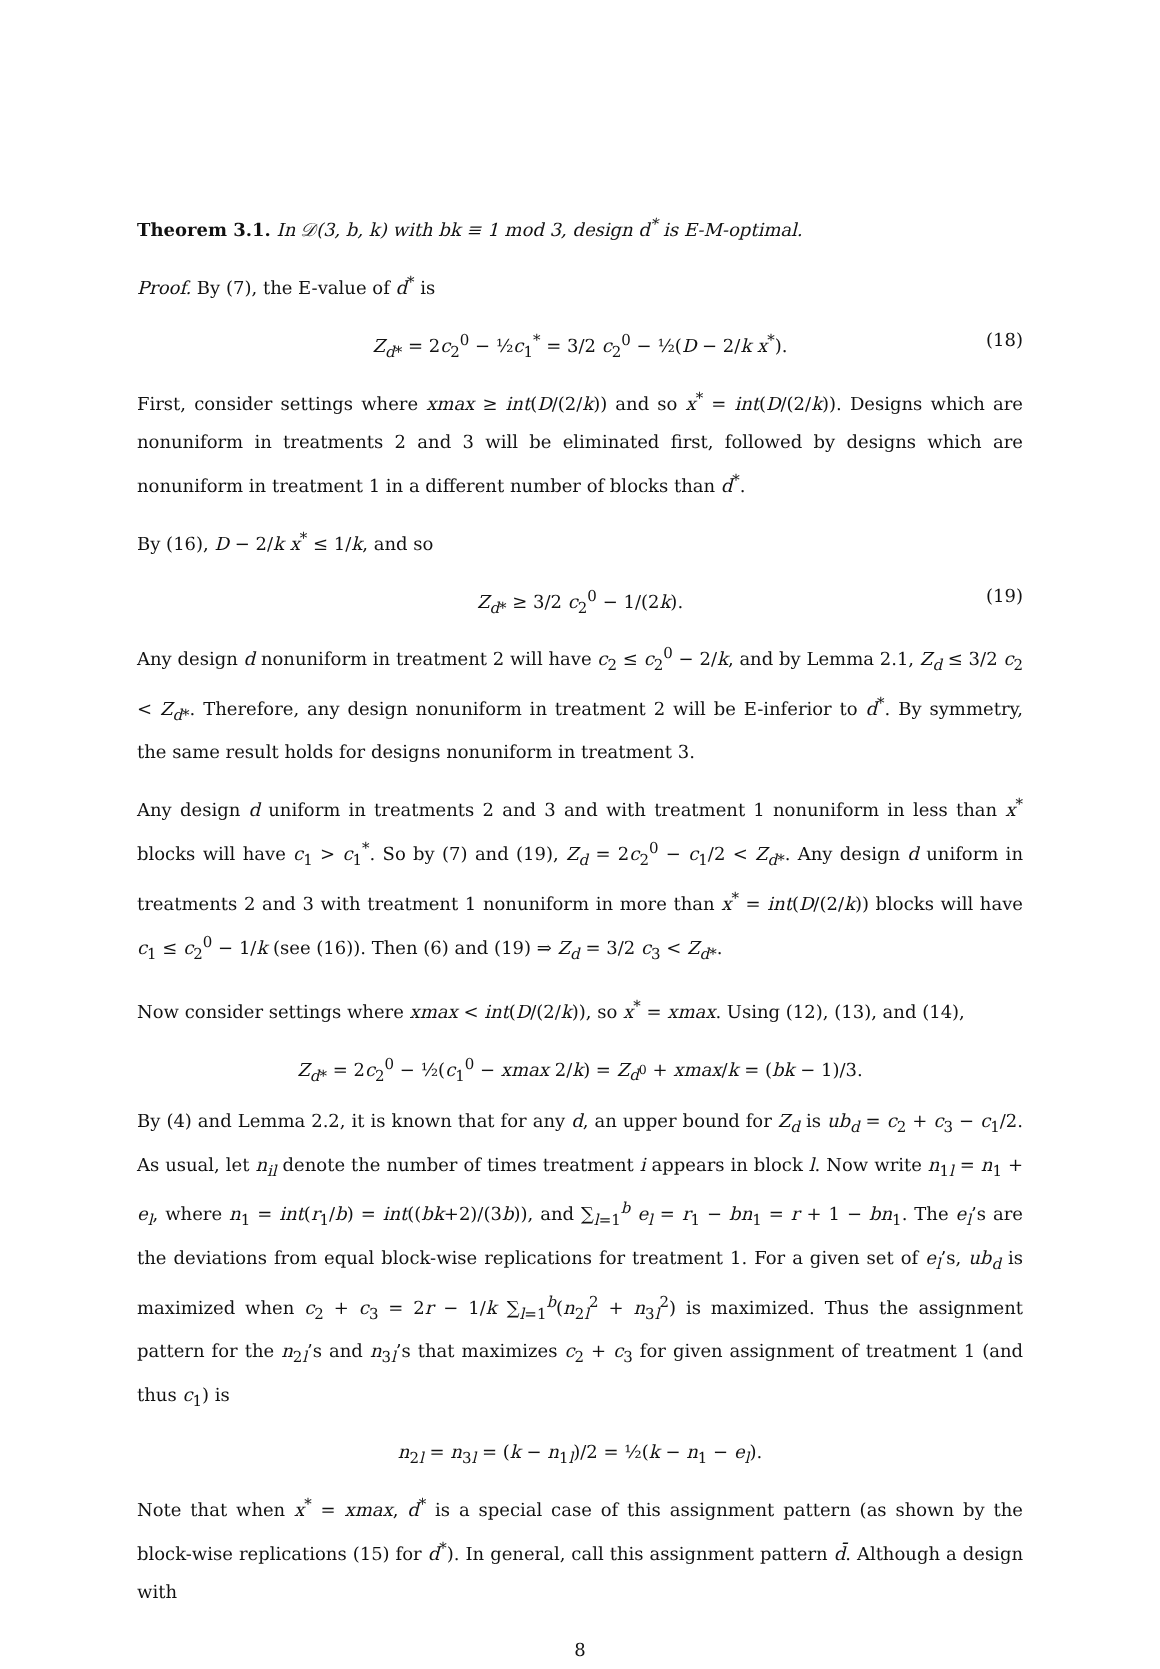Theorem 3.1. In 𝒟(3, b, k) with bk ≡ 1 mod 3, design d<sup>*</sup> is E-M-optimal.
Proof. By (7), the E-value of d<sup>*</sup> is
Z<sub>d*</sub> = 2c<sub>2</sub><sup>0</sup> − ½c<sub>1</sub><sup>*</sup> = 3/2 c<sub>2</sub><sup>0</sup> − ½(D − 2/k x<sup>*</sup>). (18)
First, consider settings where xmax ≥ int(D/(2/k)) and so x<sup>*</sup> = int(D/(2/k)). Designs which are nonuniform in treatments 2 and 3 will be eliminated first, followed by designs which are nonuniform in treatment 1 in a different number of blocks than d<sup>*</sup>.
By (16), D − 2/k x<sup>*</sup> ≤ 1/k, and so
Z<sub>d*</sub> ≥ 3/2 c<sub>2</sub><sup>0</sup> − 1/(2k). (19)
Any design d nonuniform in treatment 2 will have c<sub>2</sub> ≤ c<sub>2</sub><sup>0</sup> − 2/k, and by Lemma 2.1, Z<sub>d</sub> ≤ 3/2 c<sub>2</sub> < Z<sub>d*</sub>. Therefore, any design nonuniform in treatment 2 will be E-inferior to d<sup>*</sup>. By symmetry, the same result holds for designs nonuniform in treatment 3.
Any design d uniform in treatments 2 and 3 and with treatment 1 nonuniform in less than x<sup>*</sup> blocks will have c<sub>1</sub> > c<sub>1</sub><sup>*</sup>. So by (7) and (19), Z<sub>d</sub> = 2c<sub>2</sub><sup>0</sup> − c<sub>1</sub>/2 < Z<sub>d*</sub>. Any design d uniform in treatments 2 and 3 with treatment 1 nonuniform in more than x<sup>*</sup> = int(D/(2/k)) blocks will have c<sub>1</sub> ≤ c<sub>2</sub><sup>0</sup> − 1/k (see (16)). Then (6) and (19) ⇒ Z<sub>d</sub> = 3/2 c<sub>3</sub> < Z<sub>d*</sub>.
Now consider settings where xmax < int(D/(2/k)), so x<sup>*</sup> = xmax. Using (12), (13), and (14),
Z<sub>d*</sub> = 2c<sub>2</sub><sup>0</sup> − ½(c<sub>1</sub><sup>0</sup> − xmax 2/k) = Z<sub>d<sup>0</sup></sub> + xmax/k = (bk − 1)/3.
By (4) and Lemma 2.2, it is known that for any d, an upper bound for Z<sub>d</sub> is ub<sub>d</sub> = c<sub>2</sub> + c<sub>3</sub> − c<sub>1</sub>/2. As usual, let n<sub>il</sub> denote the number of times treatment i appears in block l. Now write n<sub>1l</sub> = n<sub>1</sub> + e<sub>l</sub>, where n<sub>1</sub> = int(r<sub>1</sub>/b) = int((bk+2)/(3b)), and ∑<sub>l=1</sub><sup>b</sup> e<sub>l</sub> = r<sub>1</sub> − bn<sub>1</sub> = r + 1 − bn<sub>1</sub>. The e<sub>l</sub>’s are the deviations from equal block-wise replications for treatment 1. For a given set of e<sub>l</sub>’s, ub<sub>d</sub> is maximized when c<sub>2</sub> + c<sub>3</sub> = 2r − 1/k ∑<sub>l=1</sub><sup>b</sup>(n<sub>2l</sub><sup>2</sup> + n<sub>3l</sub><sup>2</sup>) is maximized. Thus the assignment pattern for the n<sub>2l</sub>’s and n<sub>3l</sub>’s that maximizes c<sub>2</sub> + c<sub>3</sub> for given assignment of treatment 1 (and thus c<sub>1</sub>) is
n<sub>2l</sub> = n<sub>3l</sub> = (k − n<sub>1l</sub>)/2 = ½(k − n<sub>1</sub> − e<sub>l</sub>).
Note that when x<sup>*</sup> = xmax, d<sup>*</sup> is a special case of this assignment pattern (as shown by the block-wise replications (15) for d<sup>*</sup>). In general, call this assignment pattern d̄. Although a design with
8